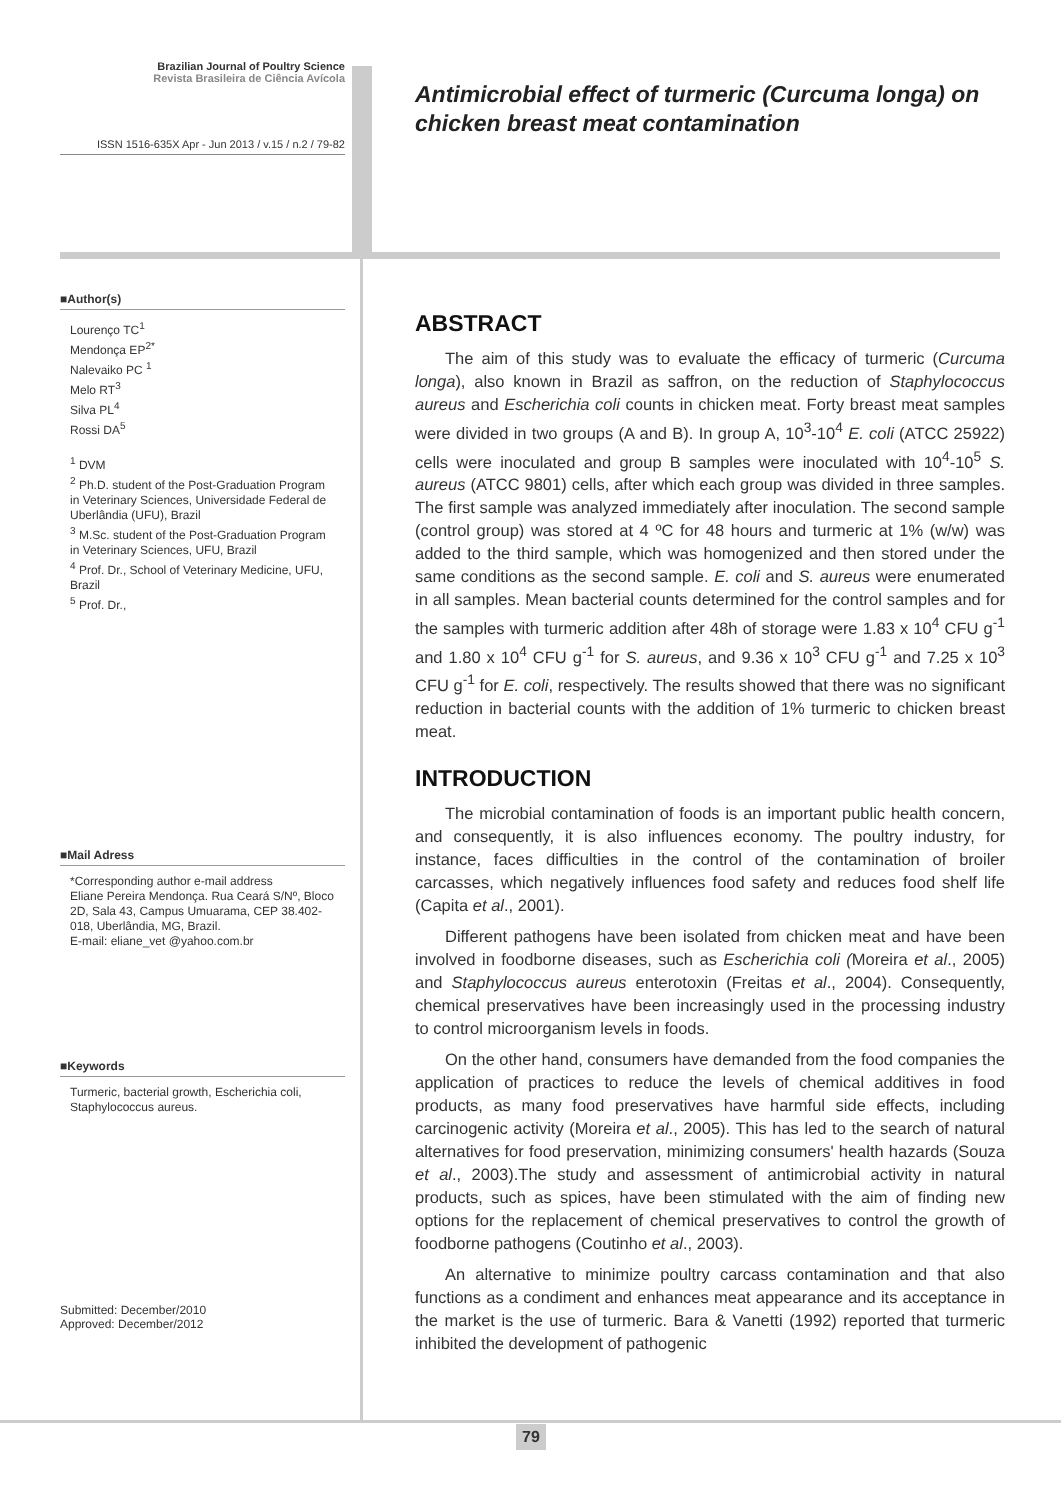Brazilian Journal of Poultry Science
Revista Brasileira de Ciência Avícola
ISSN 1516-635X Apr - Jun 2013 / v.15 / n.2 / 79-82
■Author(s)
Lourenço TC<sup>1</sup>
Mendonça EP<sup>2*</sup>
Nalevaiko PC <sup>1</sup>
Melo RT<sup>3</sup>
Silva PL<sup>4</sup>
Rossi DA<sup>5</sup>
<sup>1</sup> DVM
<sup>2</sup> Ph.D. student of the Post-Graduation Program in Veterinary Sciences, Universidade Federal de Uberlândia (UFU), Brazil
<sup>3</sup> M.Sc. student of the Post-Graduation Program in Veterinary Sciences, UFU, Brazil
<sup>4</sup> Prof. Dr., School of Veterinary Medicine, UFU, Brazil
<sup>5</sup> Prof. Dr.,
■Mail Adress
*Corresponding author e-mail address
Eliane Pereira Mendonça. Rua Ceará S/Nº, Bloco 2D, Sala 43, Campus Umuarama, CEP 38.402-018, Uberlândia, MG, Brazil.
E-mail: eliane_vet @yahoo.com.br
■Keywords
Turmeric, bacterial growth, Escherichia coli, Staphylococcus aureus.
Submitted: December/2010
Approved: December/2012
Antimicrobial effect of turmeric (Curcuma longa) on chicken breast meat contamination
ABSTRACT
The aim of this study was to evaluate the efficacy of turmeric (Curcuma longa), also known in Brazil as saffron, on the reduction of Staphylococcus aureus and Escherichia coli counts in chicken meat. Forty breast meat samples were divided in two groups (A and B). In group A, 10<sup>3</sup>-10<sup>4</sup> E. coli (ATCC 25922) cells were inoculated and group B samples were inoculated with 10<sup>4</sup>-10<sup>5</sup> S. aureus (ATCC 9801) cells, after which each group was divided in three samples. The first sample was analyzed immediately after inoculation. The second sample (control group) was stored at 4 ºC for 48 hours and turmeric at 1% (w/w) was added to the third sample, which was homogenized and then stored under the same conditions as the second sample. E. coli and S. aureus were enumerated in all samples. Mean bacterial counts determined for the control samples and for the samples with turmeric addition after 48h of storage were 1.83 x 10<sup>4</sup> CFU g<sup>-1</sup> and 1.80 x 10<sup>4</sup> CFU g<sup>-1</sup> for S. aureus, and 9.36 x 10<sup>3</sup> CFU g<sup>-1</sup> and 7.25 x 10<sup>3</sup> CFU g<sup>-1</sup> for E. coli, respectively. The results showed that there was no significant reduction in bacterial counts with the addition of 1% turmeric to chicken breast meat.
INTRODUCTION
The microbial contamination of foods is an important public health concern, and consequently, it is also influences economy. The poultry industry, for instance, faces difficulties in the control of the contamination of broiler carcasses, which negatively influences food safety and reduces food shelf life (Capita et al., 2001).
Different pathogens have been isolated from chicken meat and have been involved in foodborne diseases, such as Escherichia coli (Moreira et al., 2005) and Staphylococcus aureus enterotoxin (Freitas et al., 2004). Consequently, chemical preservatives have been increasingly used in the processing industry to control microorganism levels in foods.
On the other hand, consumers have demanded from the food companies the application of practices to reduce the levels of chemical additives in food products, as many food preservatives have harmful side effects, including carcinogenic activity (Moreira et al., 2005). This has led to the search of natural alternatives for food preservation, minimizing consumers' health hazards (Souza et al., 2003).The study and assessment of antimicrobial activity in natural products, such as spices, have been stimulated with the aim of finding new options for the replacement of chemical preservatives to control the growth of foodborne pathogens (Coutinho et al., 2003).
An alternative to minimize poultry carcass contamination and that also functions as a condiment and enhances meat appearance and its acceptance in the market is the use of turmeric. Bara & Vanetti (1992) reported that turmeric inhibited the development of pathogenic
79